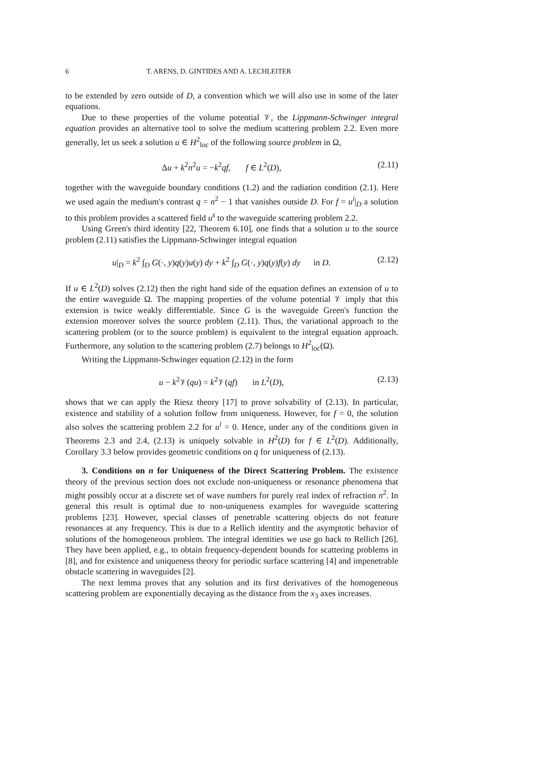6 T. ARENS, D. GINTIDES AND A. LECHLEITER
to be extended by zero outside of D, a convention which we will also use in some of the later equations.
Due to these properties of the volume potential 𝒱, the Lippmann-Schwinger integral equation provides an alternative tool to solve the medium scattering problem 2.2. Even more generally, let us seek a solution u ∈ H<sup>2</sup><sub>loc</sub> of the following source problem in Ω,
Δu + k<sup>2</sup>n<sup>2</sup>u = −k<sup>2</sup>qf, f ∈ L<sup>2</sup>(D), (2.11)
together with the waveguide boundary conditions (1.2) and the radiation condition (2.1). Here we used again the medium's contrast q = n<sup>2</sup> − 1 that vanishes outside D. For f = u<sup>i</sup>|<sub>D</sub> a solution to this problem provides a scattered field u<sup>s</sup> to the waveguide scattering problem 2.2.
Using Green's third identity [22, Theorem 6.10], one finds that a solution u to the source problem (2.11) satisfies the Lippmann-Schwinger integral equation
u|<sub>D</sub> = k<sup>2</sup> ∫<sub>D</sub> G(·, y)q(y)u(y) dy + k<sup>2</sup> ∫<sub>D</sub> G(·, y)q(y)f(y) dy in D. (2.12)
If u ∈ L<sup>2</sup>(D) solves (2.12) then the right hand side of the equation defines an extension of u to the entire waveguide Ω. The mapping properties of the volume potential 𝒱 imply that this extension is twice weakly differentiable. Since G is the waveguide Green's function the extension moreover solves the source problem (2.11). Thus, the variational approach to the scattering problem (or to the source problem) is equivalent to the integral equation approach. Furthermore, any solution to the scattering problem (2.7) belongs to H<sup>2</sup><sub>loc</sub>(Ω).
Writing the Lippmann-Schwinger equation (2.12) in the form
u − k<sup>2</sup>𝒱(qu) = k<sup>2</sup>𝒱(qf) in L<sup>2</sup>(D), (2.13)
shows that we can apply the Riesz theory [17] to prove solvability of (2.13). In particular, existence and stability of a solution follow from uniqueness. However, for f = 0, the solution also solves the scattering problem 2.2 for u<sup>i</sup> = 0. Hence, under any of the conditions given in Theorems 2.3 and 2.4, (2.13) is uniquely solvable in H<sup>2</sup>(D) for f ∈ L<sup>2</sup>(D). Additionally, Corollary 3.3 below provides geometric conditions on q for uniqueness of (2.13).
3. Conditions on n for Uniqueness of the Direct Scattering Problem. The existence theory of the previous section does not exclude non-uniqueness or resonance phenomena that might possibly occur at a discrete set of wave numbers for purely real index of refraction n<sup>2</sup>. In general this result is optimal due to non-uniqueness examples for waveguide scattering problems [23]. However, special classes of penetrable scattering objects do not feature resonances at any frequency. This is due to a Rellich identity and the asymptotic behavior of solutions of the homogeneous problem. The integral identities we use go back to Rellich [26]. They have been applied, e.g., to obtain frequency-dependent bounds for scattering problems in [8], and for existence and uniqueness theory for periodic surface scattering [4] and impenetrable obstacle scattering in waveguides [2].
The next lemma proves that any solution and its first derivatives of the homogeneous scattering problem are exponentially decaying as the distance from the x<sub>3</sub> axes increases.